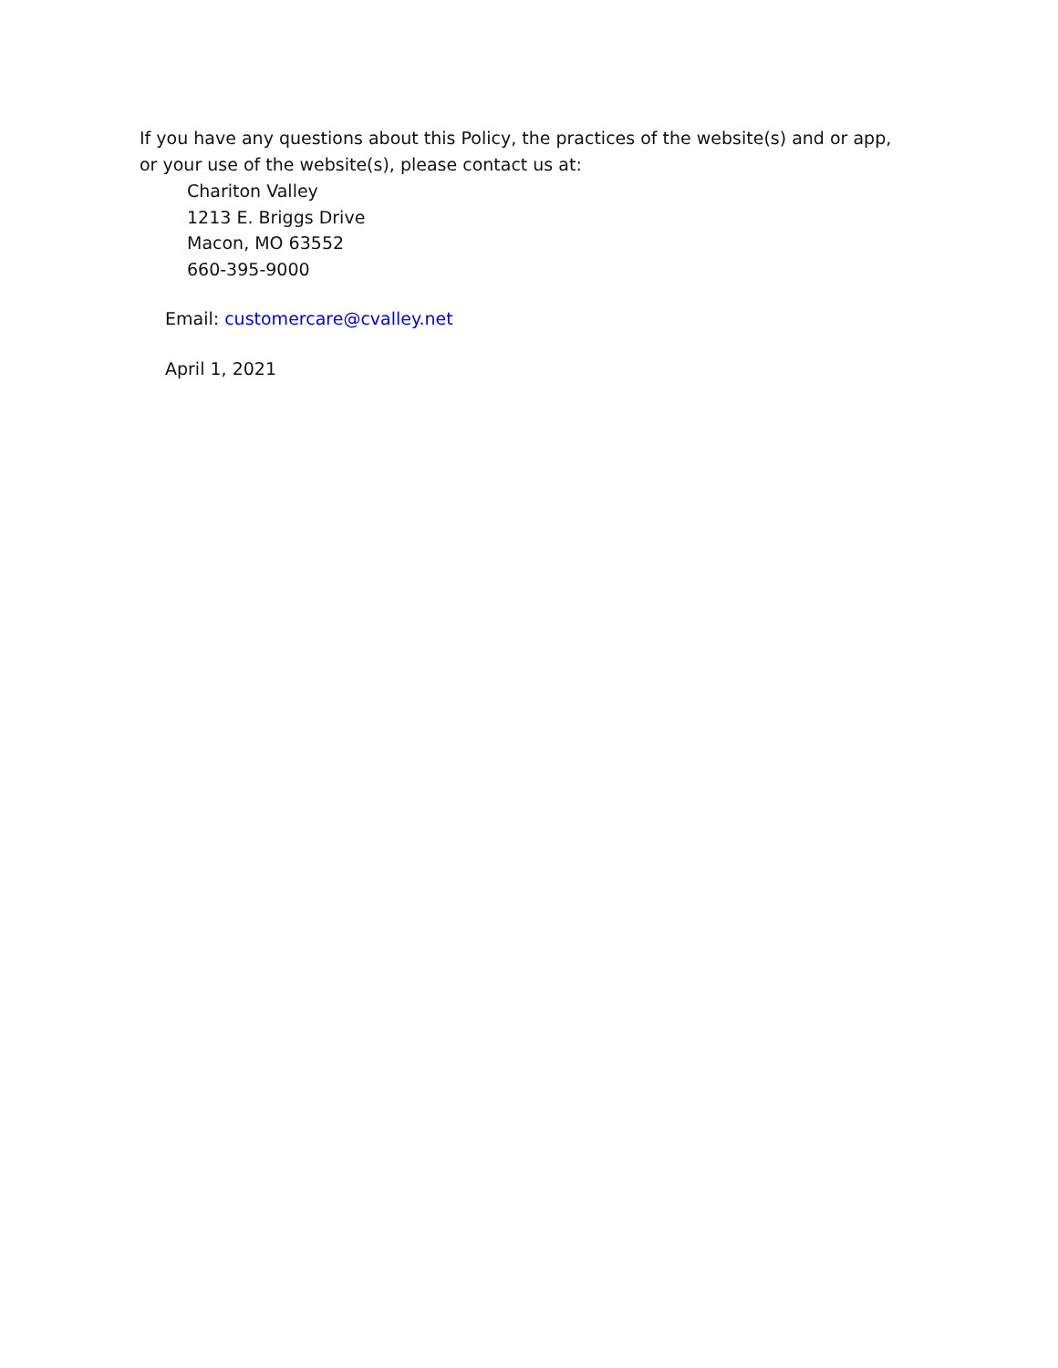If you have any questions about this Policy, the practices of the website(s) and or app, or your use of the website(s), please contact us at:
Chariton Valley
1213 E. Briggs Drive
Macon, MO 63552
660-395-9000
Email: customercare@cvalley.net
April 1, 2021